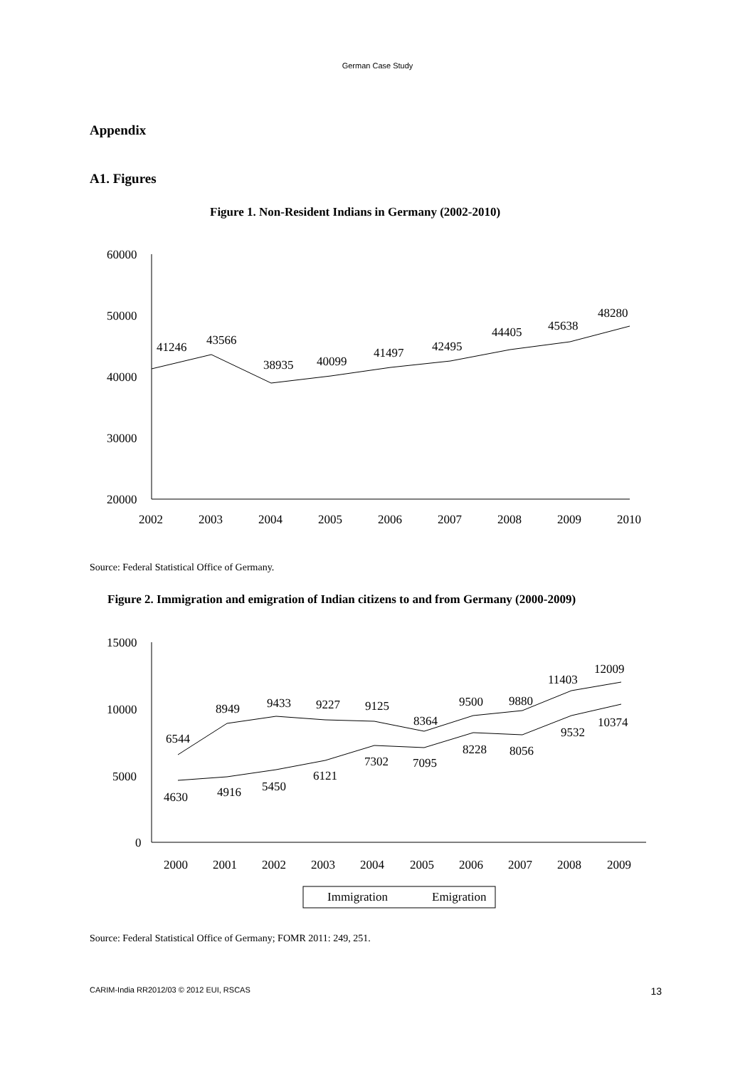German Case Study
Appendix
A1. Figures
Figure 1. Non-Resident Indians in Germany (2002-2010)
60000
50000
40000
30000
20000
2002
2003
2004
2005
2006
2007
2008
2009
2010
41246
43566
38935
40099
41497
42495
44405
45638
48280
Source: Federal Statistical Office of Germany.
Figure 2. Immigration and emigration of Indian citizens to and from Germany (2000-2009)
15000
10000
5000
0
2000
2001
2002
2003
2004
2005
2006
2007
2008
2009
6544
8949
9433
9227
9125
8364
9500
9880
11403
12009
4630
4916
5450
6121
7302
7095
8228
8056
9532
10374
Immigration
Emigration
Source: Federal Statistical Office of Germany; FOMR 2011: 249, 251.
CARIM-India RR2012/03 © 2012 EUI, RSCAS 13